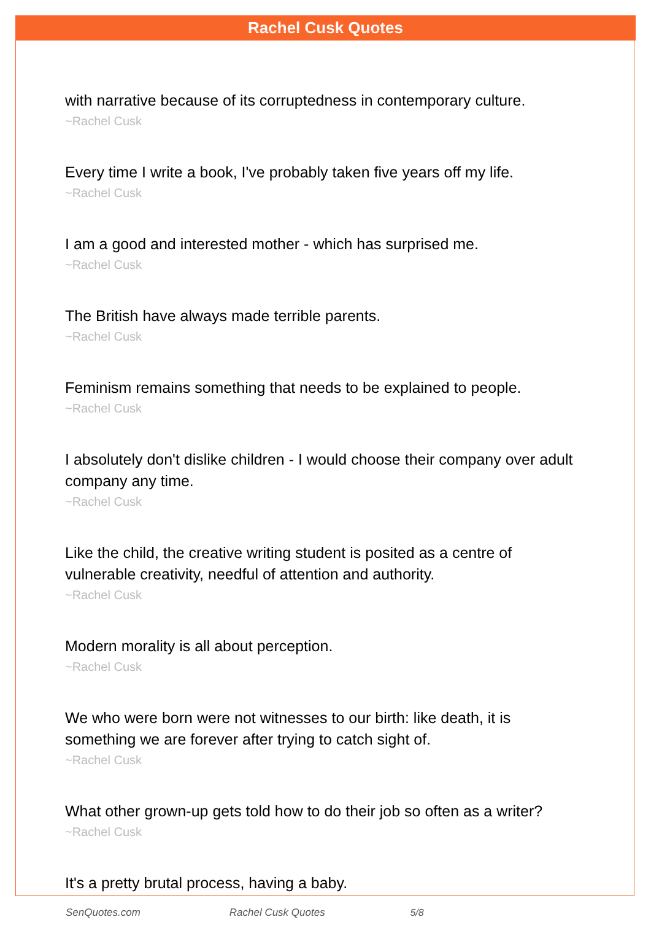Rachel Cusk Quotes
with narrative because of its corruptedness in contemporary culture.
~Rachel Cusk
Every time I write a book, I've probably taken five years off my life.
~Rachel Cusk
I am a good and interested mother - which has surprised me.
~Rachel Cusk
The British have always made terrible parents.
~Rachel Cusk
Feminism remains something that needs to be explained to people.
~Rachel Cusk
I absolutely don't dislike children - I would choose their company over adult company any time.
~Rachel Cusk
Like the child, the creative writing student is posited as a centre of vulnerable creativity, needful of attention and authority.
~Rachel Cusk
Modern morality is all about perception.
~Rachel Cusk
We who were born were not witnesses to our birth: like death, it is something we are forever after trying to catch sight of.
~Rachel Cusk
What other grown-up gets told how to do their job so often as a writer?
~Rachel Cusk
It's a pretty brutal process, having a baby.
SenQuotes.com Rachel Cusk Quotes 5/8